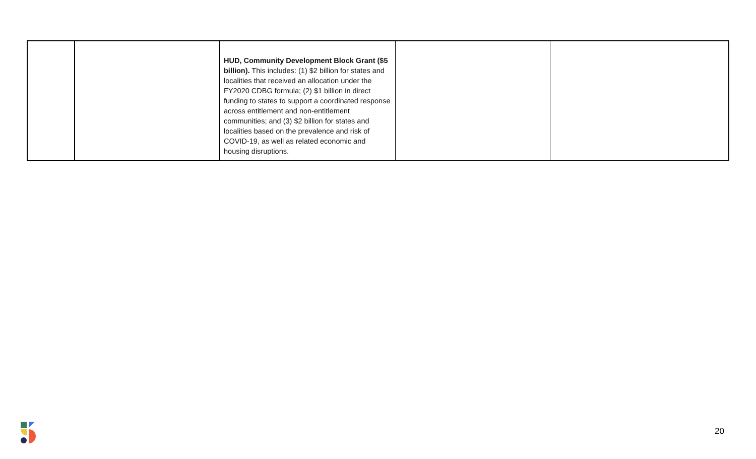| | | HUD, Community Development Block Grant ($5 billion). This includes: (1) $2 billion for states and localities that received an allocation under the FY2020 CDBG formula; (2) $1 billion in direct funding to states to support a coordinated response across entitlement and non-entitlement communities; and (3) $2 billion for states and localities based on the prevalence and risk of COVID-19, as well as related economic and housing disruptions. | | |
20